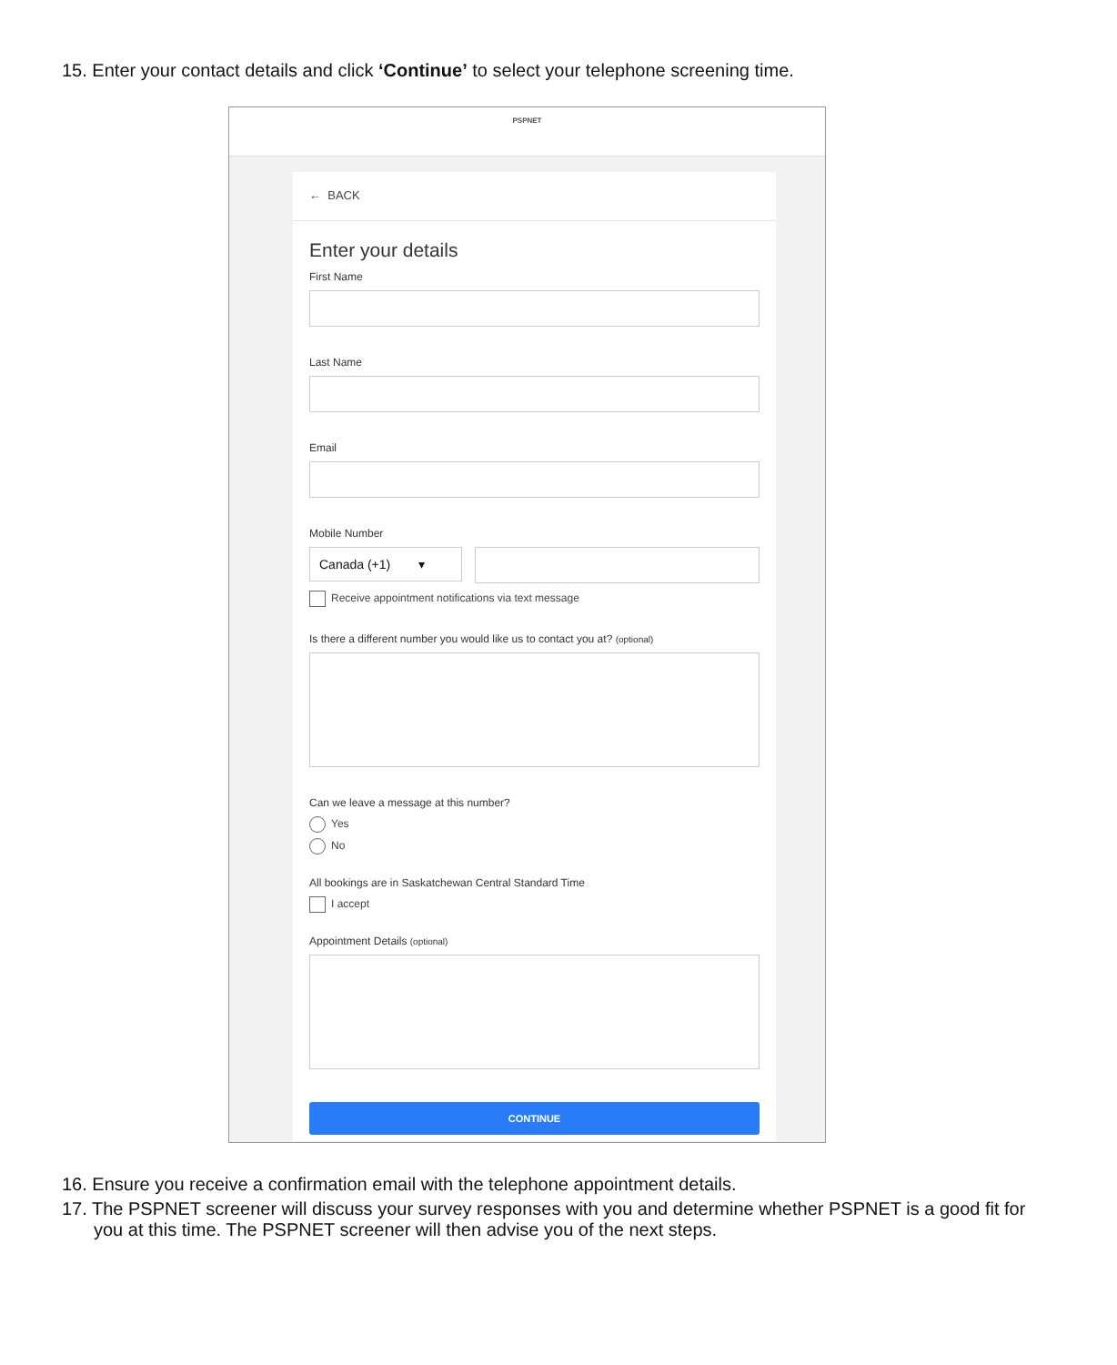15. Enter your contact details and click ‘Continue’ to select your telephone screening time.
PSPNET
← BACK
Enter your details
First Name
Last Name
Email
Mobile Number
Canada (+1) ▾
Receive appointment notifications via text message
Is there a different number you would like us to contact you at? (optional)
Can we leave a message at this number?
Yes
No
All bookings are in Saskatchewan Central Standard Time
I accept
Appointment Details (optional)
CONTINUE
16. Ensure you receive a confirmation email with the telephone appointment details.
17. The PSPNET screener will discuss your survey responses with you and determine whether PSPNET is a good fit for you at this time. The PSPNET screener will then advise you of the next steps.